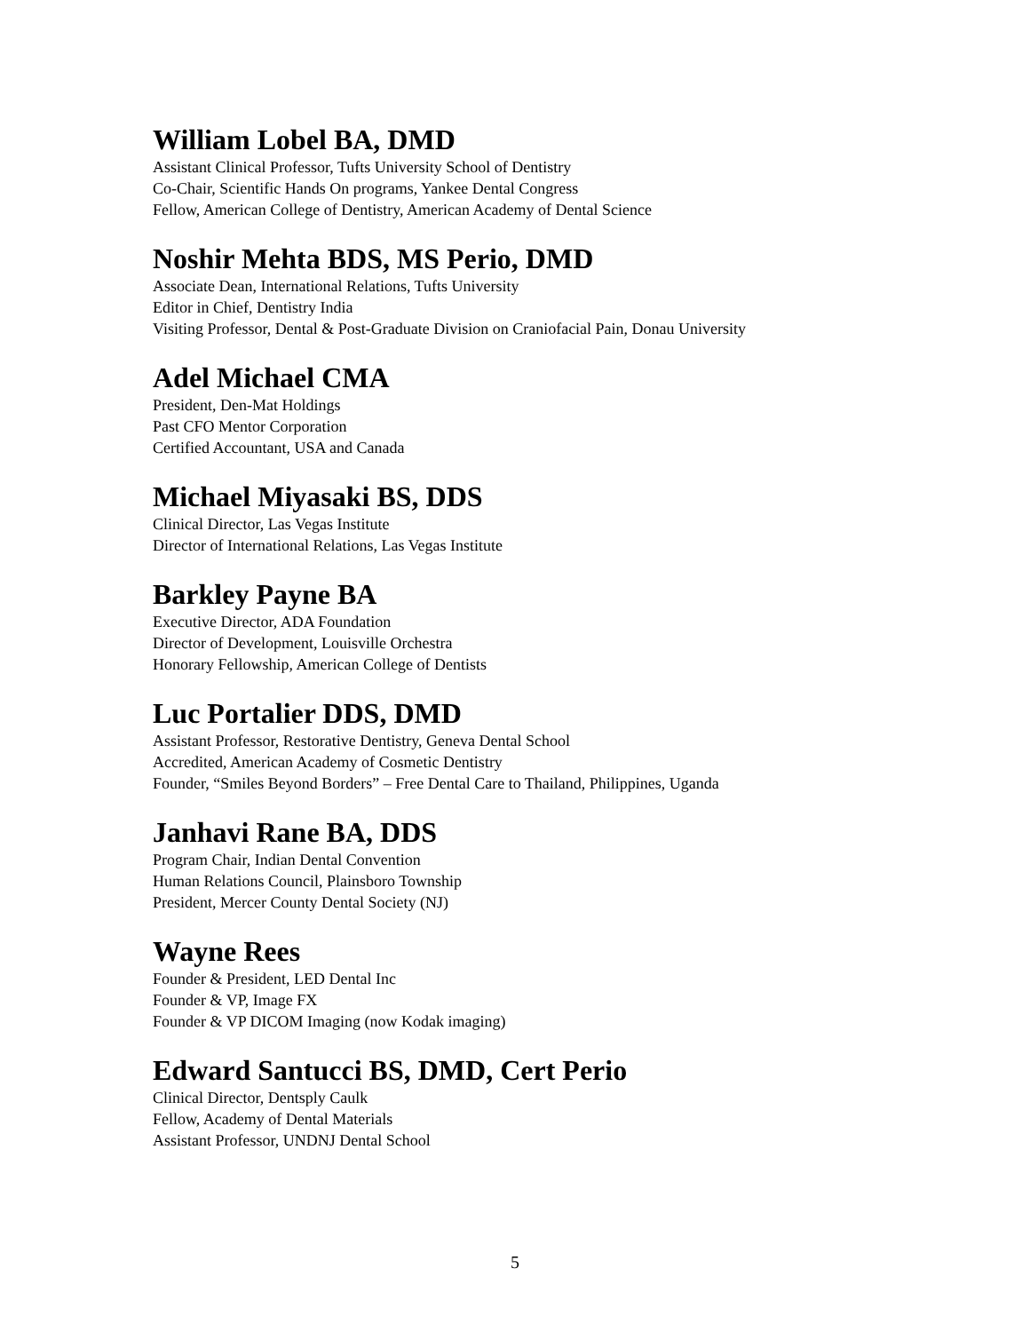William Lobel BA, DMD
Assistant Clinical Professor, Tufts University School of Dentistry
Co-Chair, Scientific Hands On programs, Yankee Dental Congress
Fellow, American College of Dentistry, American Academy of Dental Science
Noshir Mehta BDS, MS Perio, DMD
Associate Dean, International Relations, Tufts University
Editor in Chief, Dentistry India
Visiting Professor, Dental & Post-Graduate Division on Craniofacial Pain, Donau University
Adel Michael CMA
President, Den-Mat Holdings
Past CFO Mentor Corporation
Certified Accountant, USA and Canada
Michael Miyasaki BS, DDS
Clinical Director, Las Vegas Institute
Director of International Relations, Las Vegas Institute
Barkley Payne BA
Executive Director, ADA Foundation
Director of Development, Louisville Orchestra
Honorary Fellowship, American College of Dentists
Luc Portalier DDS, DMD
Assistant Professor, Restorative Dentistry, Geneva Dental School
Accredited, American Academy of Cosmetic Dentistry
Founder, “Smiles Beyond Borders” – Free Dental Care to Thailand, Philippines, Uganda
Janhavi Rane BA, DDS
Program Chair, Indian Dental Convention
Human Relations Council, Plainsboro Township
President, Mercer County Dental Society (NJ)
Wayne Rees
Founder & President, LED Dental Inc
Founder & VP, Image FX
Founder & VP DICOM Imaging (now Kodak imaging)
Edward Santucci BS, DMD, Cert Perio
Clinical Director, Dentsply Caulk
Fellow, Academy of Dental Materials
Assistant Professor, UNDNJ Dental School
5